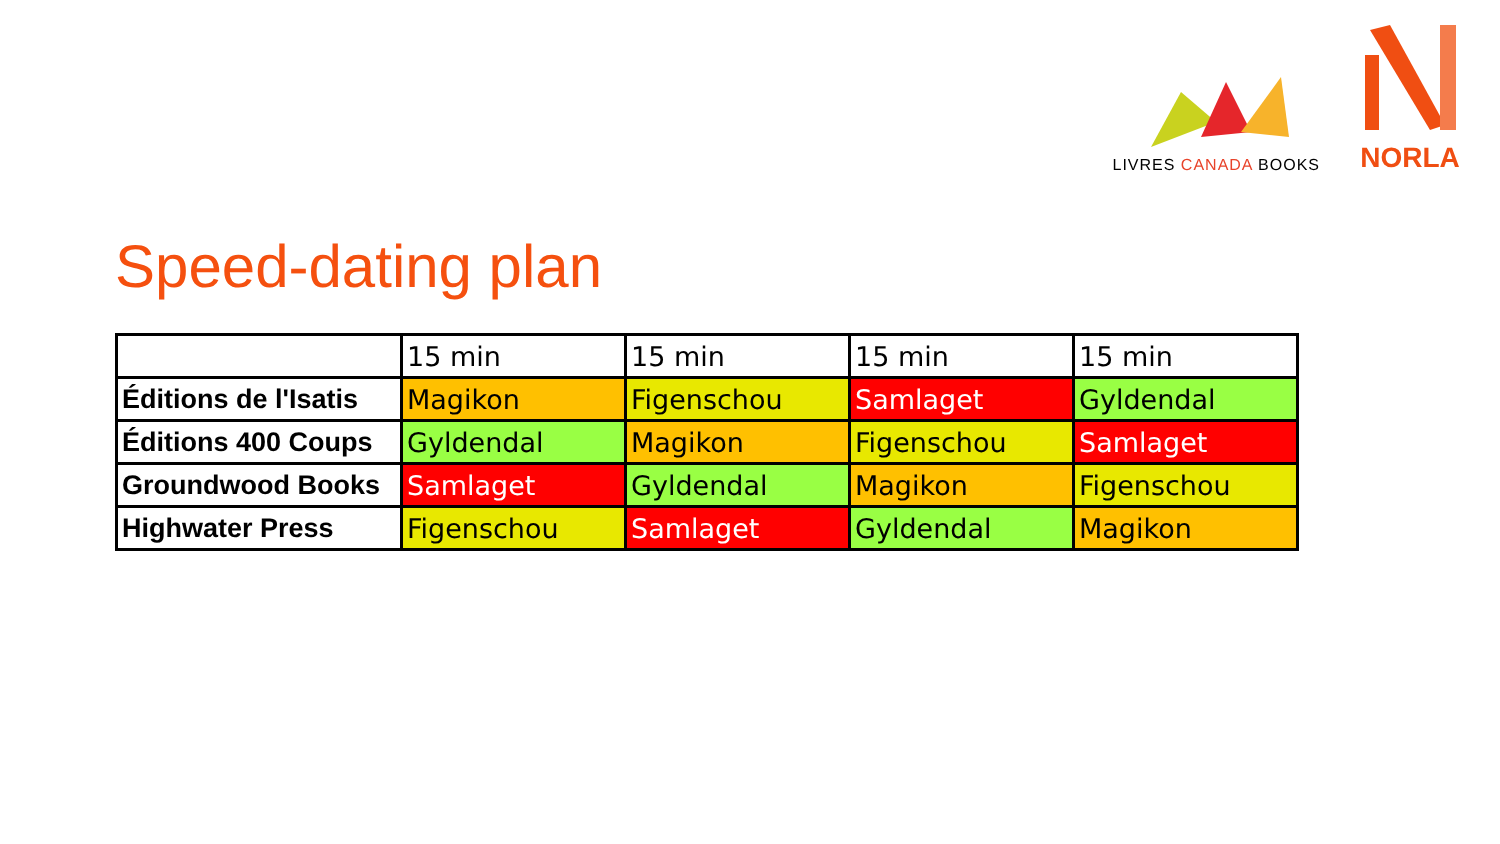LIVRES CANADA BOOKS
NORLA
Speed-dating plan
| | 15 min | 15 min | 15 min | 15 min |
| Éditions de l'Isatis | Magikon | Figenschou | Samlaget | Gyldendal |
| Éditions 400 Coups | Gyldendal | Magikon | Figenschou | Samlaget |
| Groundwood Books | Samlaget | Gyldendal | Magikon | Figenschou |
| Highwater Press | Figenschou | Samlaget | Gyldendal | Magikon |